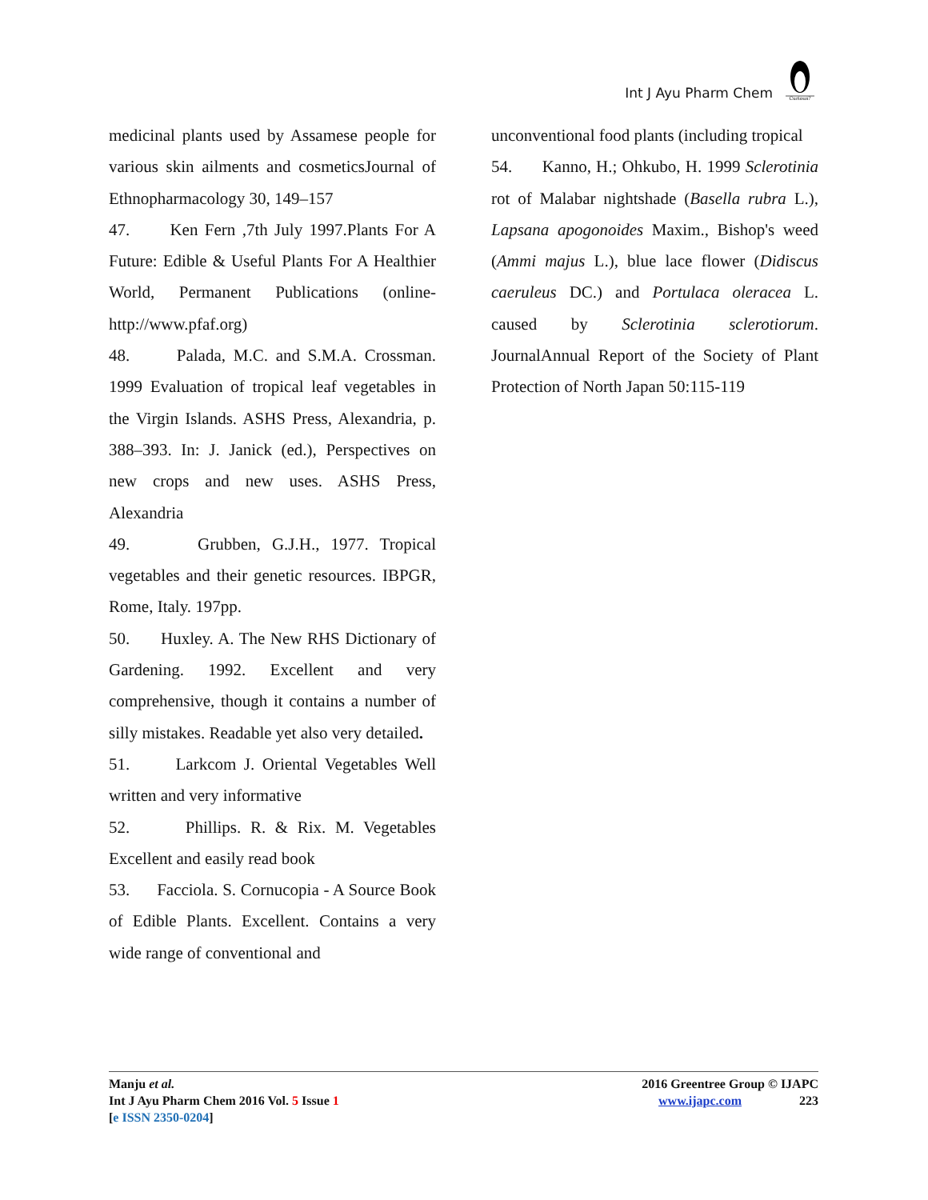Int J Ayu Pharm Chem
Curious?
medicinal plants used by Assamese people for various skin ailments and cosmeticsJournal of Ethnopharmacology 30, 149–157
47. Ken Fern ,7th July 1997.Plants For A Future: Edible & Useful Plants For A Healthier World, Permanent Publications (online-http://www.pfaf.org)
48. Palada, M.C. and S.M.A. Crossman. 1999 Evaluation of tropical leaf vegetables in the Virgin Islands. ASHS Press, Alexandria, p. 388–393. In: J. Janick (ed.), Perspectives on new crops and new uses. ASHS Press, Alexandria
49. Grubben, G.J.H., 1977. Tropical vegetables and their genetic resources. IBPGR, Rome, Italy. 197pp.
50. Huxley. A. The New RHS Dictionary of Gardening. 1992. Excellent and very comprehensive, though it contains a number of silly mistakes. Readable yet also very detailed.
51. Larkcom J. Oriental Vegetables Well written and very informative
52. Phillips. R. & Rix. M. Vegetables Excellent and easily read book
53. Facciola. S. Cornucopia - A Source Book of Edible Plants. Excellent. Contains a very wide range of conventional and
unconventional food plants (including tropical
54. Kanno, H.; Ohkubo, H. 1999 Sclerotinia rot of Malabar nightshade (Basella rubra L.), Lapsana apogonoides Maxim., Bishop's weed (Ammi majus L.), blue lace flower (Didiscus caeruleus DC.) and Portulaca oleracea L. caused by Sclerotinia sclerotiorum. JournalAnnual Report of the Society of Plant Protection of North Japan 50:115-119
Manju et al.
Int J Ayu Pharm Chem 2016 Vol. 5 Issue 1
[e ISSN 2350-0204]
2016 Greentree Group © IJAPC
www.ijapc.com 223